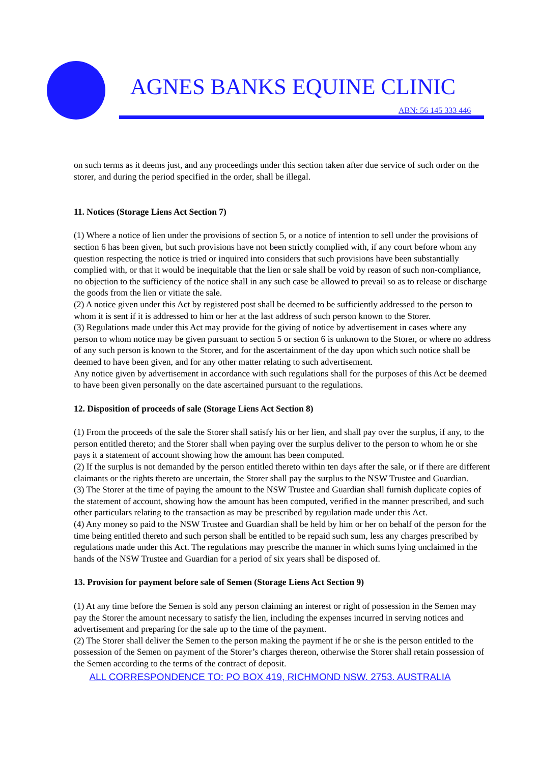AGNES BANKS EQUINE CLINIC
ABN: 56 145 333 446
on such terms as it deems just, and any proceedings under this section taken after due service of such order on the storer, and during the period specified in the order, shall be illegal.
11. Notices (Storage Liens Act Section 7)
(1) Where a notice of lien under the provisions of section 5, or a notice of intention to sell under the provisions of section 6 has been given, but such provisions have not been strictly complied with, if any court before whom any question respecting the notice is tried or inquired into considers that such provisions have been substantially complied with, or that it would be inequitable that the lien or sale shall be void by reason of such non-compliance, no objection to the sufficiency of the notice shall in any such case be allowed to prevail so as to release or discharge the goods from the lien or vitiate the sale.
(2) A notice given under this Act by registered post shall be deemed to be sufficiently addressed to the person to whom it is sent if it is addressed to him or her at the last address of such person known to the Storer.
(3) Regulations made under this Act may provide for the giving of notice by advertisement in cases where any person to whom notice may be given pursuant to section 5 or section 6 is unknown to the Storer, or where no address of any such person is known to the Storer, and for the ascertainment of the day upon which such notice shall be deemed to have been given, and for any other matter relating to such advertisement.
Any notice given by advertisement in accordance with such regulations shall for the purposes of this Act be deemed to have been given personally on the date ascertained pursuant to the regulations.
12. Disposition of proceeds of sale (Storage Liens Act Section 8)
(1) From the proceeds of the sale the Storer shall satisfy his or her lien, and shall pay over the surplus, if any, to the person entitled thereto; and the Storer shall when paying over the surplus deliver to the person to whom he or she pays it a statement of account showing how the amount has been computed.
(2) If the surplus is not demanded by the person entitled thereto within ten days after the sale, or if there are different claimants or the rights thereto are uncertain, the Storer shall pay the surplus to the NSW Trustee and Guardian.
(3) The Storer at the time of paying the amount to the NSW Trustee and Guardian shall furnish duplicate copies of the statement of account, showing how the amount has been computed, verified in the manner prescribed, and such other particulars relating to the transaction as may be prescribed by regulation made under this Act.
(4) Any money so paid to the NSW Trustee and Guardian shall be held by him or her on behalf of the person for the time being entitled thereto and such person shall be entitled to be repaid such sum, less any charges prescribed by regulations made under this Act. The regulations may prescribe the manner in which sums lying unclaimed in the hands of the NSW Trustee and Guardian for a period of six years shall be disposed of.
13. Provision for payment before sale of Semen (Storage Liens Act Section 9)
(1) At any time before the Semen is sold any person claiming an interest or right of possession in the Semen may pay the Storer the amount necessary to satisfy the lien, including the expenses incurred in serving notices and advertisement and preparing for the sale up to the time of the payment.
(2) The Storer shall deliver the Semen to the person making the payment if he or she is the person entitled to the possession of the Semen on payment of the Storer’s charges thereon, otherwise the Storer shall retain possession of the Semen according to the terms of the contract of deposit.
ALL CORRESPONDENCE TO: PO BOX 419, RICHMOND NSW. 2753. AUSTRALIA